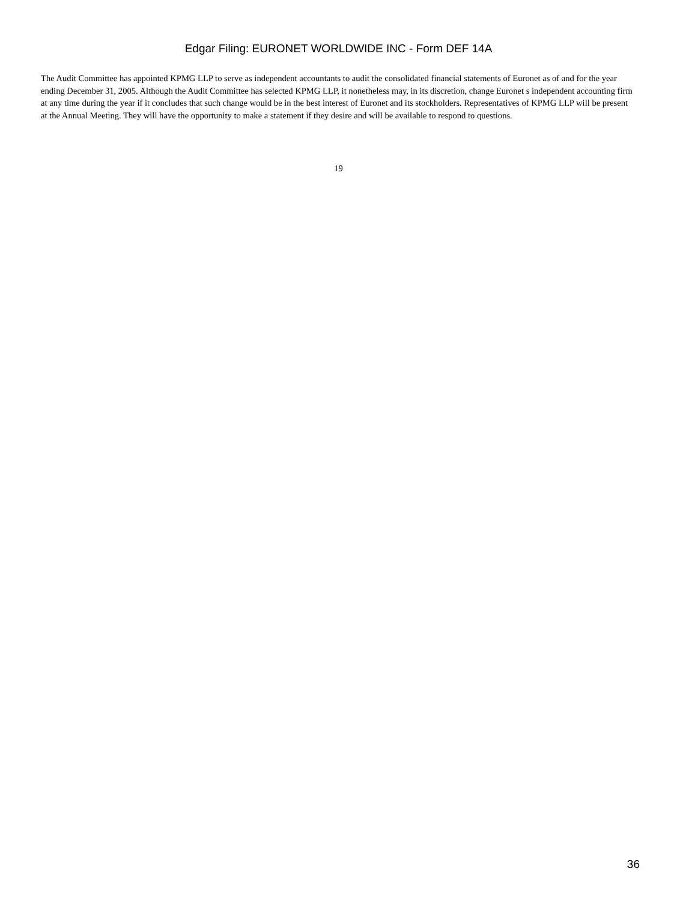Edgar Filing: EURONET WORLDWIDE INC - Form DEF 14A
The Audit Committee has appointed KPMG LLP to serve as independent accountants to audit the consolidated financial statements of Euronet as of and for the year ending December 31, 2005. Although the Audit Committee has selected KPMG LLP, it nonetheless may, in its discretion, change Euronet s independent accounting firm at any time during the year if it concludes that such change would be in the best interest of Euronet and its stockholders. Representatives of KPMG LLP will be present at the Annual Meeting. They will have the opportunity to make a statement if they desire and will be available to respond to questions.
19
36